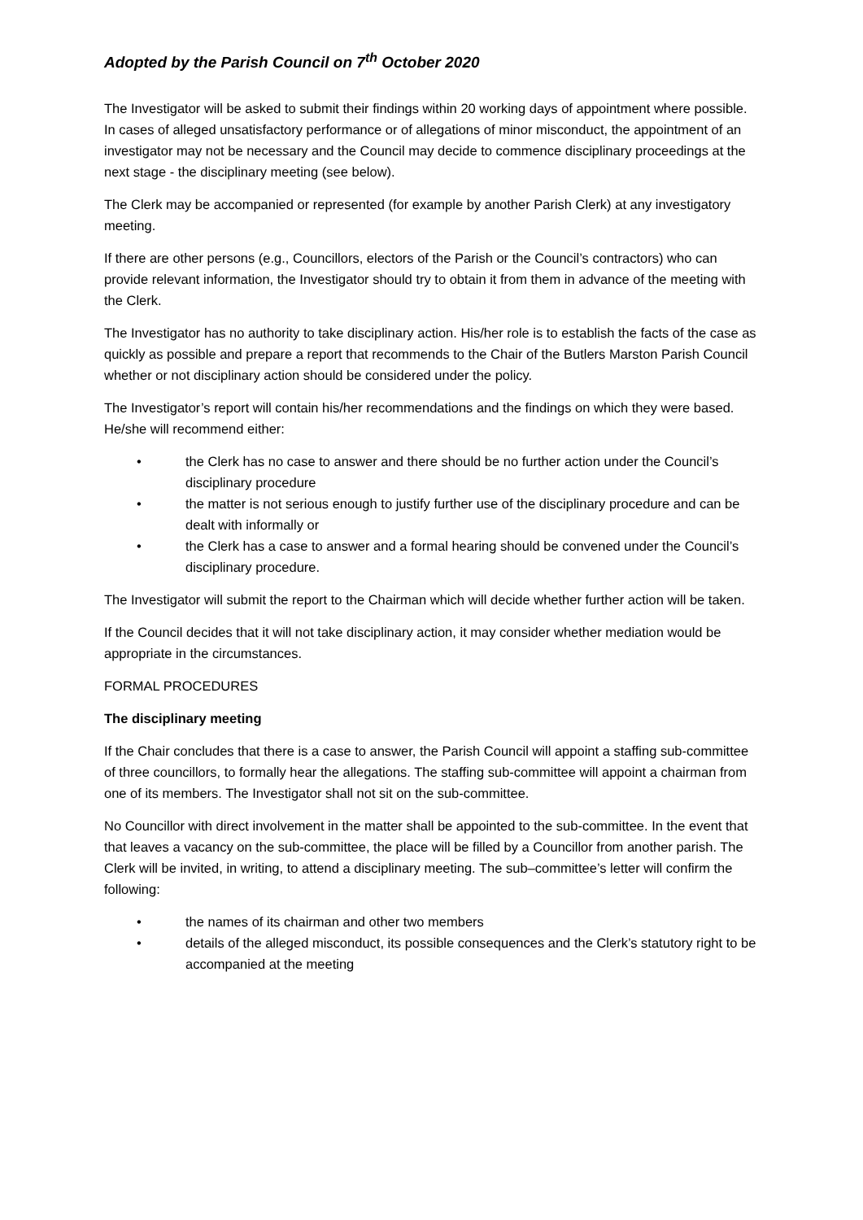Adopted by the Parish Council on 7<sup>th</sup> October 2020
The Investigator will be asked to submit their findings within 20 working days of appointment where possible. In cases of alleged unsatisfactory performance or of allegations of minor misconduct, the appointment of an investigator may not be necessary and the Council may decide to commence disciplinary proceedings at the next stage - the disciplinary meeting (see below).
The Clerk may be accompanied or represented (for example by another Parish Clerk) at any investigatory meeting.
If there are other persons (e.g., Councillors, electors of the Parish or the Council’s contractors) who can provide relevant information, the Investigator should try to obtain it from them in advance of the meeting with the Clerk.
The Investigator has no authority to take disciplinary action. His/her role is to establish the facts of the case as quickly as possible and prepare a report that recommends to the Chair of the Butlers Marston Parish Council whether or not disciplinary action should be considered under the policy.
The Investigator’s report will contain his/her recommendations and the findings on which they were based. He/she will recommend either:
• the Clerk has no case to answer and there should be no further action under the Council’s disciplinary procedure
• the matter is not serious enough to justify further use of the disciplinary procedure and can be dealt with informally or
• the Clerk has a case to answer and a formal hearing should be convened under the Council’s disciplinary procedure.
The Investigator will submit the report to the Chairman which will decide whether further action will be taken.
If the Council decides that it will not take disciplinary action, it may consider whether mediation would be appropriate in the circumstances.
FORMAL PROCEDURES
The disciplinary meeting
If the Chair concludes that there is a case to answer, the Parish Council will appoint a staffing sub-committee of three councillors, to formally hear the allegations. The staffing sub-committee will appoint a chairman from one of its members. The Investigator shall not sit on the sub-committee.
No Councillor with direct involvement in the matter shall be appointed to the sub-committee. In the event that that leaves a vacancy on the sub-committee, the place will be filled by a Councillor from another parish. The Clerk will be invited, in writing, to attend a disciplinary meeting. The sub–committee’s letter will confirm the following:
• the names of its chairman and other two members
• details of the alleged misconduct, its possible consequences and the Clerk’s statutory right to be accompanied at the meeting